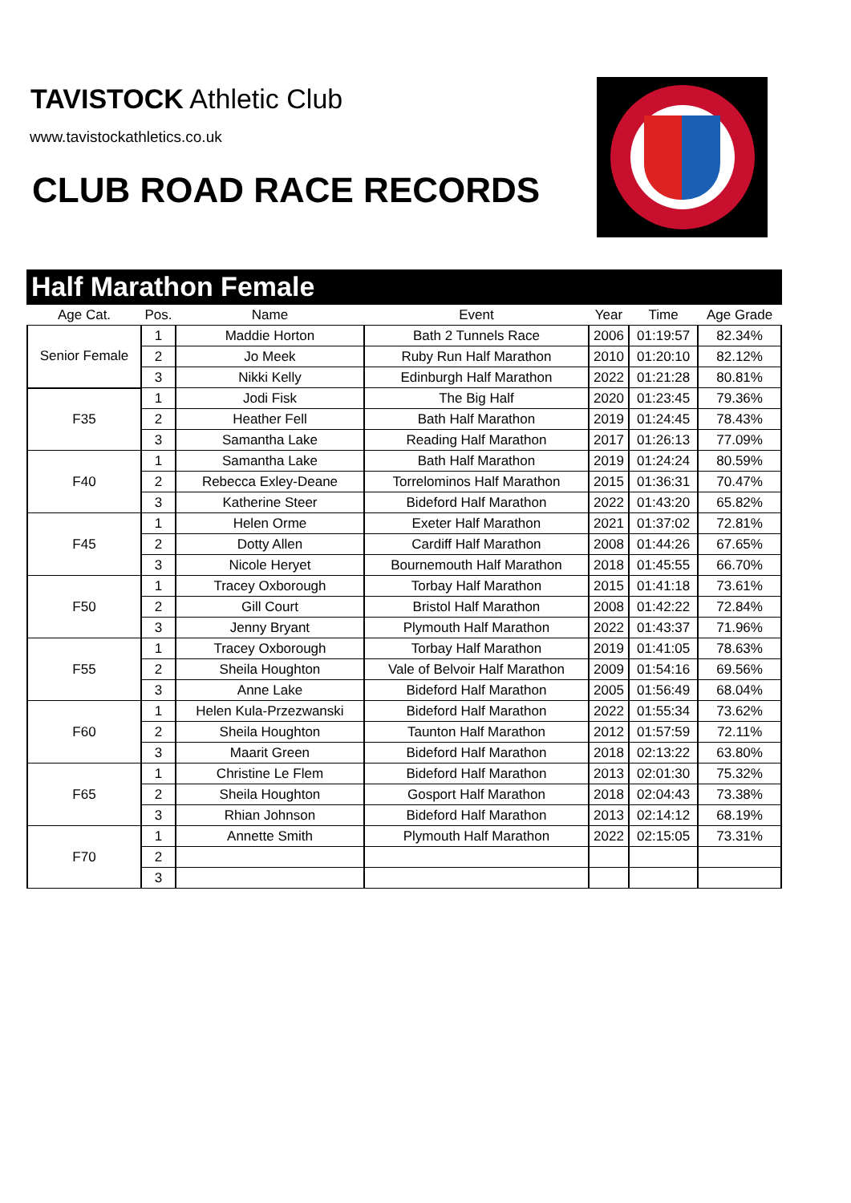TAVISTOCK Athletic Club
www.tavistockathletics.co.uk
CLUB ROAD RACE RECORDS
Half Marathon Female
| Age Cat. | Pos. | Name | Event | Year | Time | Age Grade |
| --- | --- | --- | --- | --- | --- | --- |
| Senior Female | 1 | Maddie Horton | Bath 2 Tunnels Race | 2006 | 01:19:57 | 82.34% |
| | 2 | Jo Meek | Ruby Run Half Marathon | 2010 | 01:20:10 | 82.12% |
| | 3 | Nikki Kelly | Edinburgh Half Marathon | 2022 | 01:21:28 | 80.81% |
| F35 | 1 | Jodi Fisk | The Big Half | 2020 | 01:23:45 | 79.36% |
| | 2 | Heather Fell | Bath Half Marathon | 2019 | 01:24:45 | 78.43% |
| | 3 | Samantha Lake | Reading Half Marathon | 2017 | 01:26:13 | 77.09% |
| F40 | 1 | Samantha Lake | Bath Half Marathon | 2019 | 01:24:24 | 80.59% |
| | 2 | Rebecca Exley-Deane | Torrelominos Half Marathon | 2015 | 01:36:31 | 70.47% |
| | 3 | Katherine Steer | Bideford Half Marathon | 2022 | 01:43:20 | 65.82% |
| F45 | 1 | Helen Orme | Exeter Half Marathon | 2021 | 01:37:02 | 72.81% |
| | 2 | Dotty Allen | Cardiff Half Marathon | 2008 | 01:44:26 | 67.65% |
| | 3 | Nicole Heryet | Bournemouth Half Marathon | 2018 | 01:45:55 | 66.70% |
| F50 | 1 | Tracey Oxborough | Torbay Half Marathon | 2015 | 01:41:18 | 73.61% |
| | 2 | Gill Court | Bristol Half Marathon | 2008 | 01:42:22 | 72.84% |
| | 3 | Jenny Bryant | Plymouth Half Marathon | 2022 | 01:43:37 | 71.96% |
| F55 | 1 | Tracey Oxborough | Torbay Half Marathon | 2019 | 01:41:05 | 78.63% |
| | 2 | Sheila Houghton | Vale of Belvoir Half Marathon | 2009 | 01:54:16 | 69.56% |
| | 3 | Anne Lake | Bideford Half Marathon | 2005 | 01:56:49 | 68.04% |
| F60 | 1 | Helen Kula-Przezwanski | Bideford Half Marathon | 2022 | 01:55:34 | 73.62% |
| | 2 | Sheila Houghton | Taunton Half Marathon | 2012 | 01:57:59 | 72.11% |
| | 3 | Maarit Green | Bideford Half Marathon | 2018 | 02:13:22 | 63.80% |
| F65 | 1 | Christine Le Flem | Bideford Half Marathon | 2013 | 02:01:30 | 75.32% |
| | 2 | Sheila Houghton | Gosport Half Marathon | 2018 | 02:04:43 | 73.38% |
| | 3 | Rhian Johnson | Bideford Half Marathon | 2013 | 02:14:12 | 68.19% |
| F70 | 1 | Annette Smith | Plymouth Half Marathon | 2022 | 02:15:05 | 73.31% |
| | 2 | | | | | |
| | 3 | | | | | |